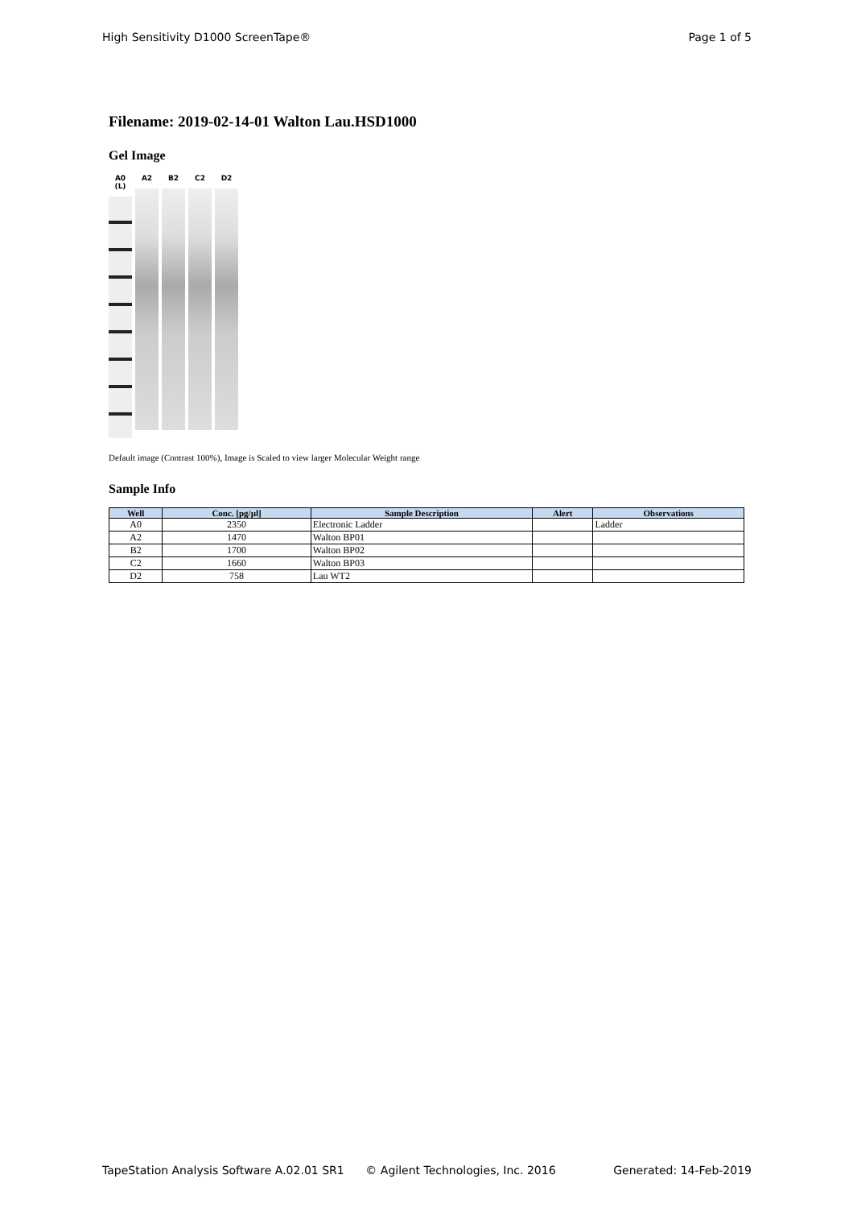High Sensitivity D1000 ScreenTape® Page 1 of 5
Filename: 2019-02-14-01 Walton Lau.HSD1000
Gel Image
A0 (L)
A2 B2 C2 D2
Default image (Contrast 100%), Image is Scaled to view larger Molecular Weight range
Sample Info
| Well | Conc. [pg/µl] | Sample Description | Alert | Observations |
| --- | --- | --- | --- | --- |
| A0 | 2350 | Electronic Ladder | | Ladder |
| A2 | 1470 | Walton BP01 | | |
| B2 | 1700 | Walton BP02 | | |
| C2 | 1660 | Walton BP03 | | |
| D2 | 758 | Lau WT2 | | |
TapeStation Analysis Software A.02.01 SR1 © Agilent Technologies, Inc. 2016 Generated: 14-Feb-2019